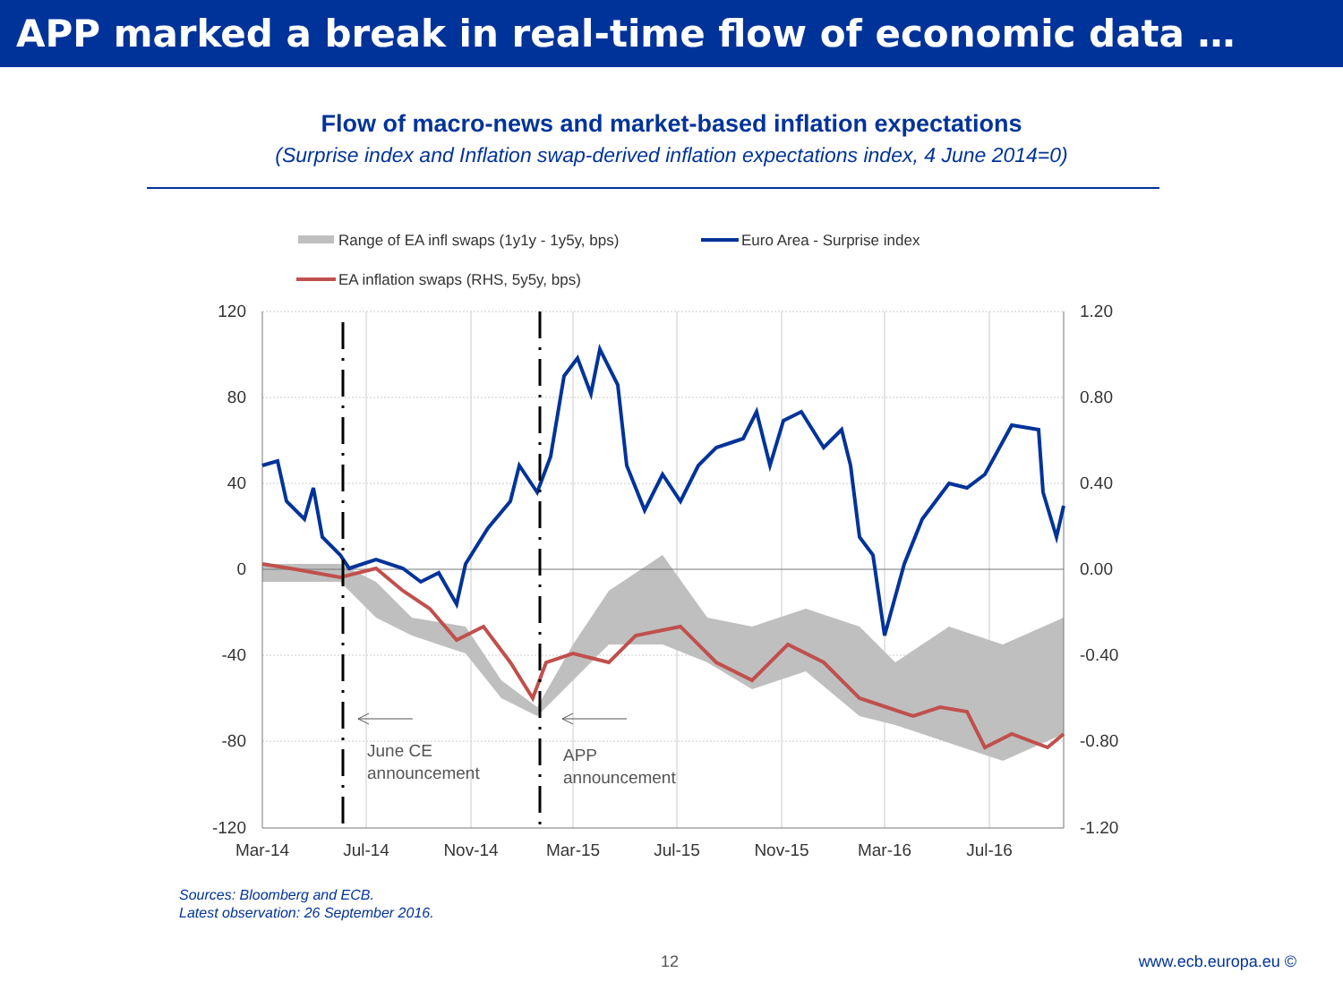APP marked a break in real-time flow of economic data …
Flow of macro-news and market-based inflation expectations
(Surprise index and Inflation swap-derived inflation expectations index, 4 June 2014=0)
Range of EA infl swaps (1y1y - 1y5y, bps)
Euro Area - Surprise index
EA inflation swaps (RHS, 5y5y, bps)
June CE
announcement
APP
announcement
120
80
40
0
-40
-80
-120
1.20
0.80
0.40
0.00
-0.40
-0.80
-1.20
Mar-14
Jul-14
Nov-14
Mar-15
Jul-15
Nov-15
Mar-16
Jul-16
Sources: Bloomberg and ECB.
Latest observation: 26 September 2016.
12 www.ecb.europa.eu ©